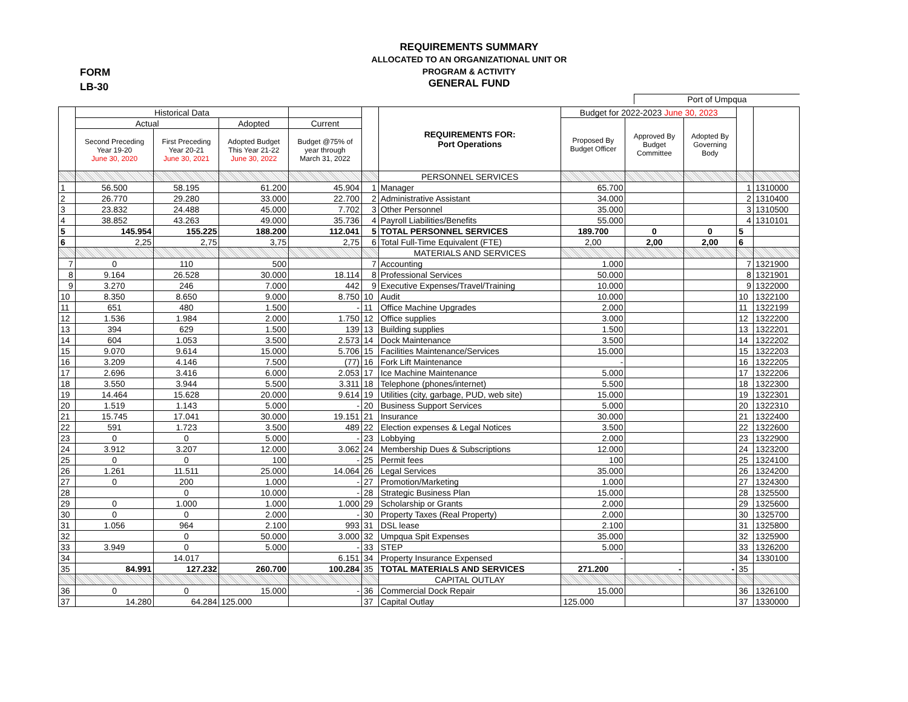FORM
LB-30
REQUIREMENTS SUMMARY
ALLOCATED TO AN ORGANIZATIONAL UNIT OR
PROGRAM & ACTIVITY
GENERAL FUND
Port of Umpqua
| | Historical Data | | | | | REQUIREMENTS FOR: Port Operations | Budget for 2022-2023 June 30, 2023 | | | | |
| | Actual | | Adopted | Current | | | Proposed By Budget Officer | Approved By Budget Committee | Adopted By Governing Body | | |
| | Second Preceding Year 19-20 June 30, 2020 | First Preceding Year 20-21 June 30, 2021 | Adopted Budget This Year 21-22 June 30, 2022 | Budget @75% of year through March 31, 2022 | | | | | | | |
| | | | | | | PERSONNEL SERVICES | | | | | |
| 1 | 56.500 | 58.195 | 61.200 | 45.904 | 1 | Manager | 65.700 | | | 1 | 1310000 |
| 2 | 26.770 | 29.280 | 33.000 | 22.700 | 2 | Administrative Assistant | 34.000 | | | 2 | 1310400 |
| 3 | 23.832 | 24.488 | 45.000 | 7.702 | 3 | Other Personnel | 35.000 | | | 3 | 1310500 |
| 4 | 38.852 | 43.263 | 49.000 | 35.736 | 4 | Payroll Liabilities/Benefits | 55.000 | | | 4 | 1310101 |
| 5 | 145.954 | 155.225 | 188.200 | 112.041 | 5 | TOTAL PERSONNEL SERVICES | 189.700 | 0 | 0 | 5 | |
| 6 | 2,25 | 2,75 | 3,75 | 2,75 | 6 | Total Full-Time Equivalent (FTE) | 2,00 | 2,00 | 2,00 | 6 | |
| | | | | | | MATERIALS AND SERVICES | | | | | |
| 7 | 0 | 110 | 500 | | 7 | Accounting | 1.000 | | | 7 | 1321900 |
| 8 | 9.164 | 26.528 | 30.000 | 18.114 | 8 | Professional Services | 50.000 | | | 8 | 1321901 |
| 9 | 3.270 | 246 | 7.000 | 442 | 9 | Executive Expenses/Travel/Training | 10.000 | | | 9 | 1322000 |
| 10 | 8.350 | 8.650 | 9.000 | 8.750 | 10 | Audit | 10.000 | | | 10 | 1322100 |
| 11 | 651 | 480 | 1.500 | - | 11 | Office Machine Upgrades | 2.000 | | | 11 | 1322199 |
| 12 | 1.536 | 1.984 | 2.000 | 1.750 | 12 | Office supplies | 3.000 | | | 12 | 1322200 |
| 13 | 394 | 629 | 1.500 | 139 | 13 | Building supplies | 1.500 | | | 13 | 1322201 |
| 14 | 604 | 1.053 | 3.500 | 2.573 | 14 | Dock Maintenance | 3.500 | | | 14 | 1322202 |
| 15 | 9.070 | 9.614 | 15.000 | 5.706 | 15 | Facilities Maintenance/Services | 15.000 | | | 15 | 1322203 |
| 16 | 3.209 | 4.146 | 7.500 | (77) | 16 | Fork Lift Maintenance | - | | | 16 | 1322205 |
| 17 | 2.696 | 3.416 | 6.000 | 2.053 | 17 | Ice Machine Maintenance | 5.000 | | | 17 | 1322206 |
| 18 | 3.550 | 3.944 | 5.500 | 3.311 | 18 | Telephone (phones/internet) | 5.500 | | | 18 | 1322300 |
| 19 | 14.464 | 15.628 | 20.000 | 9.614 | 19 | Utilities (city, garbage, PUD, web site) | 15.000 | | | 19 | 1322301 |
| 20 | 1.519 | 1.143 | 5.000 | - | 20 | Business Support Services | 5.000 | | | 20 | 1322310 |
| 21 | 15.745 | 17.041 | 30.000 | 19.151 | 21 | Insurance | 30.000 | | | 21 | 1322400 |
| 22 | 591 | 1.723 | 3.500 | 489 | 22 | Election expenses & Legal Notices | 3.500 | | | 22 | 1322600 |
| 23 | 0 | 0 | 5.000 | - | 23 | Lobbying | 2.000 | | | 23 | 1322900 |
| 24 | 3.912 | 3.207 | 12.000 | 3.062 | 24 | Membership Dues & Subscriptions | 12.000 | | | 24 | 1323200 |
| 25 | 0 | 0 | 100 | - | 25 | Permit fees | 100 | | | 25 | 1324100 |
| 26 | 1.261 | 11.511 | 25.000 | 14.064 | 26 | Legal Services | 35.000 | | | 26 | 1324200 |
| 27 | 0 | 200 | 1.000 | - | 27 | Promotion/Marketing | 1.000 | | | 27 | 1324300 |
| 28 | | 0 | 10.000 | - | 28 | Strategic Business Plan | 15.000 | | | 28 | 1325500 |
| 29 | 0 | 1.000 | 1.000 | 1.000 | 29 | Scholarship or Grants | 2.000 | | | 29 | 1325600 |
| 30 | 0 | 0 | 2.000 | - | 30 | Property Taxes (Real Property) | 2.000 | | | 30 | 1325700 |
| 31 | 1.056 | 964 | 2.100 | 993 | 31 | DSL lease | 2.100 | | | 31 | 1325800 |
| 32 | | 0 | 50.000 | 3.000 | 32 | Umpqua Spit Expenses | 35.000 | | | 32 | 1325900 |
| 33 | 3.949 | 0 | 5.000 | - | 33 | STEP | 5.000 | | | 33 | 1326200 |
| 34 | | 14.017 | | 6.151 | 34 | Property Insurance Expensed | - | | | 34 | 1330100 |
| 35 | 84.991 | 127.232 | 260.700 | 100.284 | 35 | TOTAL MATERIALS AND SERVICES | 271.200 | - | - | 35 | |
| | | | | | | CAPITAL OUTLAY | | | | | |
| 36 | 0 | 0 | 15.000 | - | 36 | Commercial Dock Repair | 15.000 | | | 36 | 1326100 |
| 37 | 14.280 | 64.284 | 125.000 | | 37 | Capital Outlay | 125.000 | | | 37 | 1330000 |